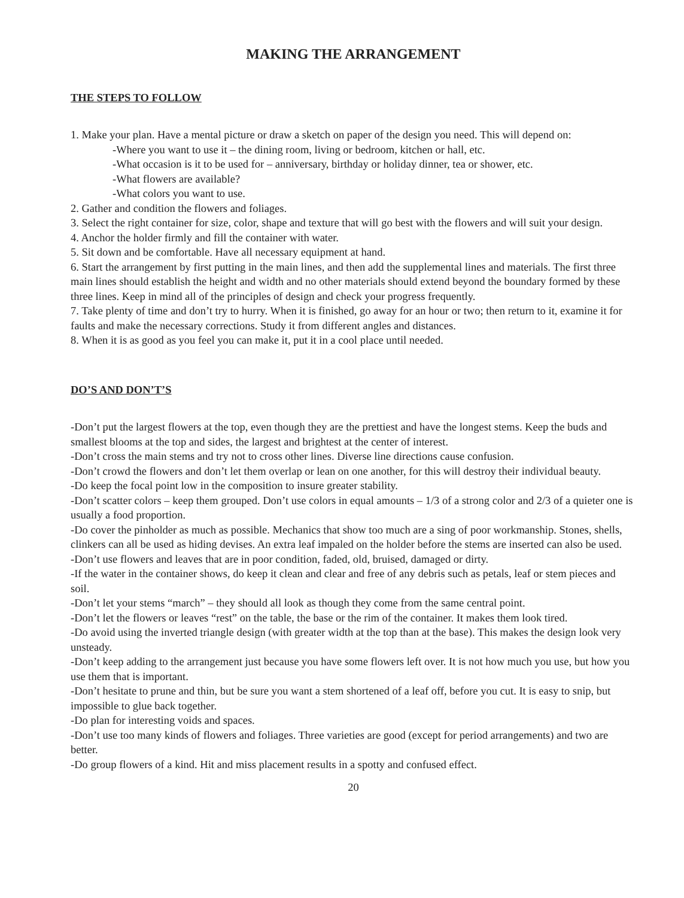MAKING THE ARRANGEMENT
THE STEPS TO FOLLOW
1. Make your plan. Have a mental picture or draw a sketch on paper of the design you need. This will depend on:
-Where you want to use it – the dining room, living or bedroom, kitchen or hall, etc.
-What occasion is it to be used for – anniversary, birthday or holiday dinner, tea or shower, etc.
-What flowers are available?
-What colors you want to use.
2. Gather and condition the flowers and foliages.
3. Select the right container for size, color, shape and texture that will go best with the flowers and will suit your design.
4. Anchor the holder firmly and fill the container with water.
5. Sit down and be comfortable. Have all necessary equipment at hand.
6. Start the arrangement by first putting in the main lines, and then add the supplemental lines and materials. The first three main lines should establish the height and width and no other materials should extend beyond the boundary formed by these three lines. Keep in mind all of the principles of design and check your progress frequently.
7. Take plenty of time and don’t try to hurry. When it is finished, go away for an hour or two; then return to it, examine it for faults and make the necessary corrections. Study it from different angles and distances.
8. When it is as good as you feel you can make it, put it in a cool place until needed.
DO’S AND DON’T’S
-Don’t put the largest flowers at the top, even though they are the prettiest and have the longest stems. Keep the buds and smallest blooms at the top and sides, the largest and brightest at the center of interest.
-Don’t cross the main stems and try not to cross other lines. Diverse line directions cause confusion.
-Don’t crowd the flowers and don’t let them overlap or lean on one another, for this will destroy their individual beauty.
-Do keep the focal point low in the composition to insure greater stability.
-Don’t scatter colors – keep them grouped. Don’t use colors in equal amounts – 1/3 of a strong color and 2/3 of a quieter one is usually a food proportion.
-Do cover the pinholder as much as possible. Mechanics that show too much are a sing of poor workmanship. Stones, shells, clinkers can all be used as hiding devises. An extra leaf impaled on the holder before the stems are inserted can also be used.
-Don’t use flowers and leaves that are in poor condition, faded, old, bruised, damaged or dirty.
-If the water in the container shows, do keep it clean and clear and free of any debris such as petals, leaf or stem pieces and soil.
-Don’t let your stems “march” – they should all look as though they come from the same central point.
-Don’t let the flowers or leaves “rest” on the table, the base or the rim of the container. It makes them look tired.
-Do avoid using the inverted triangle design (with greater width at the top than at the base). This makes the design look very unsteady.
-Don’t keep adding to the arrangement just because you have some flowers left over. It is not how much you use, but how you use them that is important.
-Don’t hesitate to prune and thin, but be sure you want a stem shortened of a leaf off, before you cut. It is easy to snip, but impossible to glue back together.
-Do plan for interesting voids and spaces.
-Don’t use too many kinds of flowers and foliages. Three varieties are good (except for period arrangements) and two are better.
-Do group flowers of a kind. Hit and miss placement results in a spotty and confused effect.
20